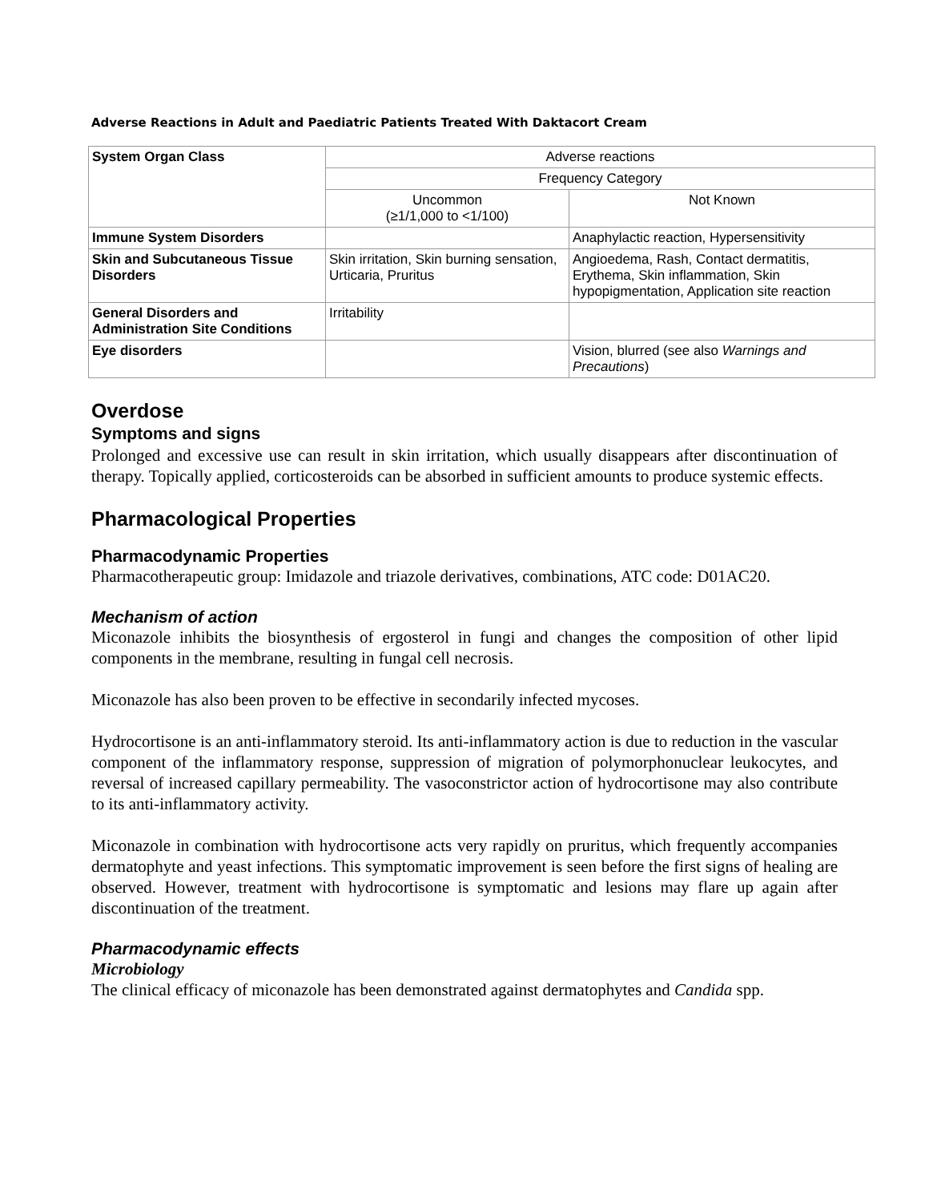Adverse Reactions in Adult and Paediatric Patients Treated With Daktacort Cream
| System Organ Class | Adverse reactions | |
| --- | --- | --- |
| | Frequency Category | |
| | Uncommon (≥1/1,000 to <1/100) | Not Known |
| Immune System Disorders | | Anaphylactic reaction, Hypersensitivity |
| Skin and Subcutaneous Tissue Disorders | Skin irritation, Skin burning sensation, Urticaria, Pruritus | Angioedema, Rash, Contact dermatitis, Erythema, Skin inflammation, Skin hypopigmentation, Application site reaction |
| General Disorders and Administration Site Conditions | Irritability | |
| Eye disorders | | Vision, blurred (see also Warnings and Precautions ) |
Overdose
Symptoms and signs
Prolonged and excessive use can result in skin irritation, which usually disappears after discontinuation of therapy. Topically applied, corticosteroids can be absorbed in sufficient amounts to produce systemic effects.
Pharmacological Properties
Pharmacodynamic Properties
Pharmacotherapeutic group: Imidazole and triazole derivatives, combinations, ATC code: D01AC20.
Mechanism of action
Miconazole inhibits the biosynthesis of ergosterol in fungi and changes the composition of other lipid components in the membrane, resulting in fungal cell necrosis.
Miconazole has also been proven to be effective in secondarily infected mycoses.
Hydrocortisone is an anti-inflammatory steroid. Its anti-inflammatory action is due to reduction in the vascular component of the inflammatory response, suppression of migration of polymorphonuclear leukocytes, and reversal of increased capillary permeability. The vasoconstrictor action of hydrocortisone may also contribute to its anti-inflammatory activity.
Miconazole in combination with hydrocortisone acts very rapidly on pruritus, which frequently accompanies dermatophyte and yeast infections. This symptomatic improvement is seen before the first signs of healing are observed. However, treatment with hydrocortisone is symptomatic and lesions may flare up again after discontinuation of the treatment.
Pharmacodynamic effects
Microbiology
The clinical efficacy of miconazole has been demonstrated against dermatophytes and Candida spp.